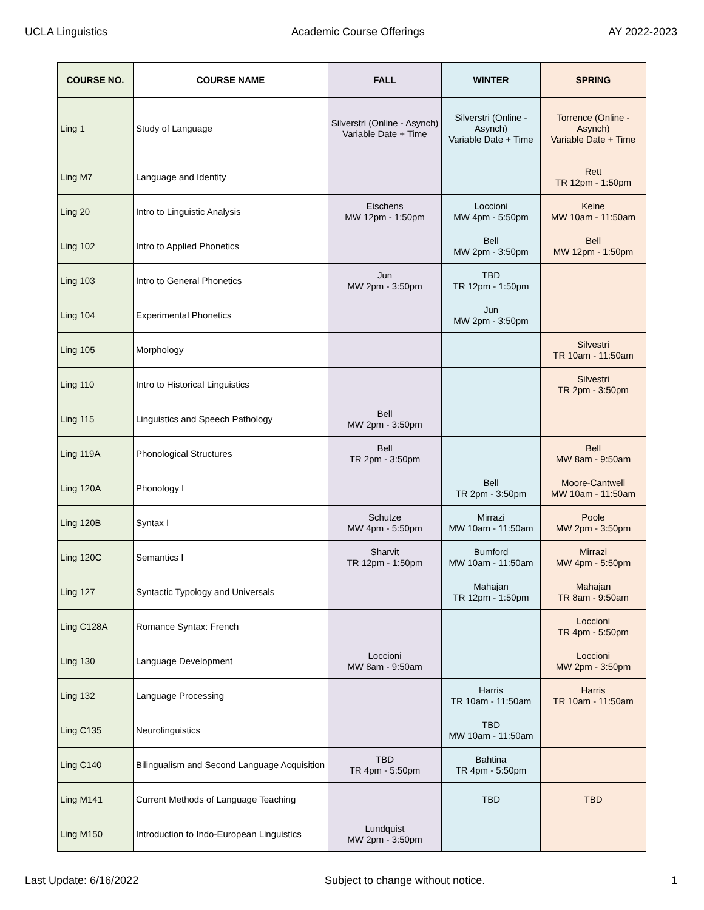UCLA Linguistics Academic Course Offerings AY 2022-2023
| COURSE NO. | COURSE NAME | FALL | WINTER | SPRING |
| --- | --- | --- | --- | --- |
| Ling 1 | Study of Language | Silverstri (Online - Asynch) Variable Date + Time | Silverstri (Online - Asynch) Variable Date + Time | Torrence (Online - Asynch) Variable Date + Time |
| Ling M7 | Language and Identity | | | Rett TR 12pm - 1:50pm |
| Ling 20 | Intro to Linguistic Analysis | Eischens MW 12pm - 1:50pm | Loccioni MW 4pm - 5:50pm | Keine MW 10am - 11:50am |
| Ling 102 | Intro to Applied Phonetics | | Bell MW 2pm - 3:50pm | Bell MW 12pm - 1:50pm |
| Ling 103 | Intro to General Phonetics | Jun MW 2pm - 3:50pm | TBD TR 12pm - 1:50pm | |
| Ling 104 | Experimental Phonetics | | Jun MW 2pm - 3:50pm | |
| Ling 105 | Morphology | | | Silvestri TR 10am - 11:50am |
| Ling 110 | Intro to Historical Linguistics | | | Silvestri TR 2pm - 3:50pm |
| Ling 115 | Linguistics and Speech Pathology | Bell MW 2pm - 3:50pm | | |
| Ling 119A | Phonological Structures | Bell TR 2pm - 3:50pm | | Bell MW 8am - 9:50am |
| Ling 120A | Phonology I | | Bell TR 2pm - 3:50pm | Moore-Cantwell MW 10am - 11:50am |
| Ling 120B | Syntax I | Schutze MW 4pm - 5:50pm | Mirrazi MW 10am - 11:50am | Poole MW 2pm - 3:50pm |
| Ling 120C | Semantics I | Sharvit TR 12pm - 1:50pm | Bumford MW 10am - 11:50am | Mirrazi MW 4pm - 5:50pm |
| Ling 127 | Syntactic Typology and Universals | | Mahajan TR 12pm - 1:50pm | Mahajan TR 8am - 9:50am |
| Ling C128A | Romance Syntax: French | | | Loccioni TR 4pm - 5:50pm |
| Ling 130 | Language Development | Loccioni MW 8am - 9:50am | | Loccioni MW 2pm - 3:50pm |
| Ling 132 | Language Processing | | Harris TR 10am - 11:50am | Harris TR 10am - 11:50am |
| Ling C135 | Neurolinguistics | | TBD MW 10am - 11:50am | |
| Ling C140 | Bilingualism and Second Language Acquisition | TBD TR 4pm - 5:50pm | Bahtina TR 4pm - 5:50pm | |
| Ling M141 | Current Methods of Language Teaching | | TBD | TBD |
| Ling M150 | Introduction to Indo-European Linguistics | Lundquist MW 2pm - 3:50pm | | |
Last Update: 6/16/2022 Subject to change without notice. 1